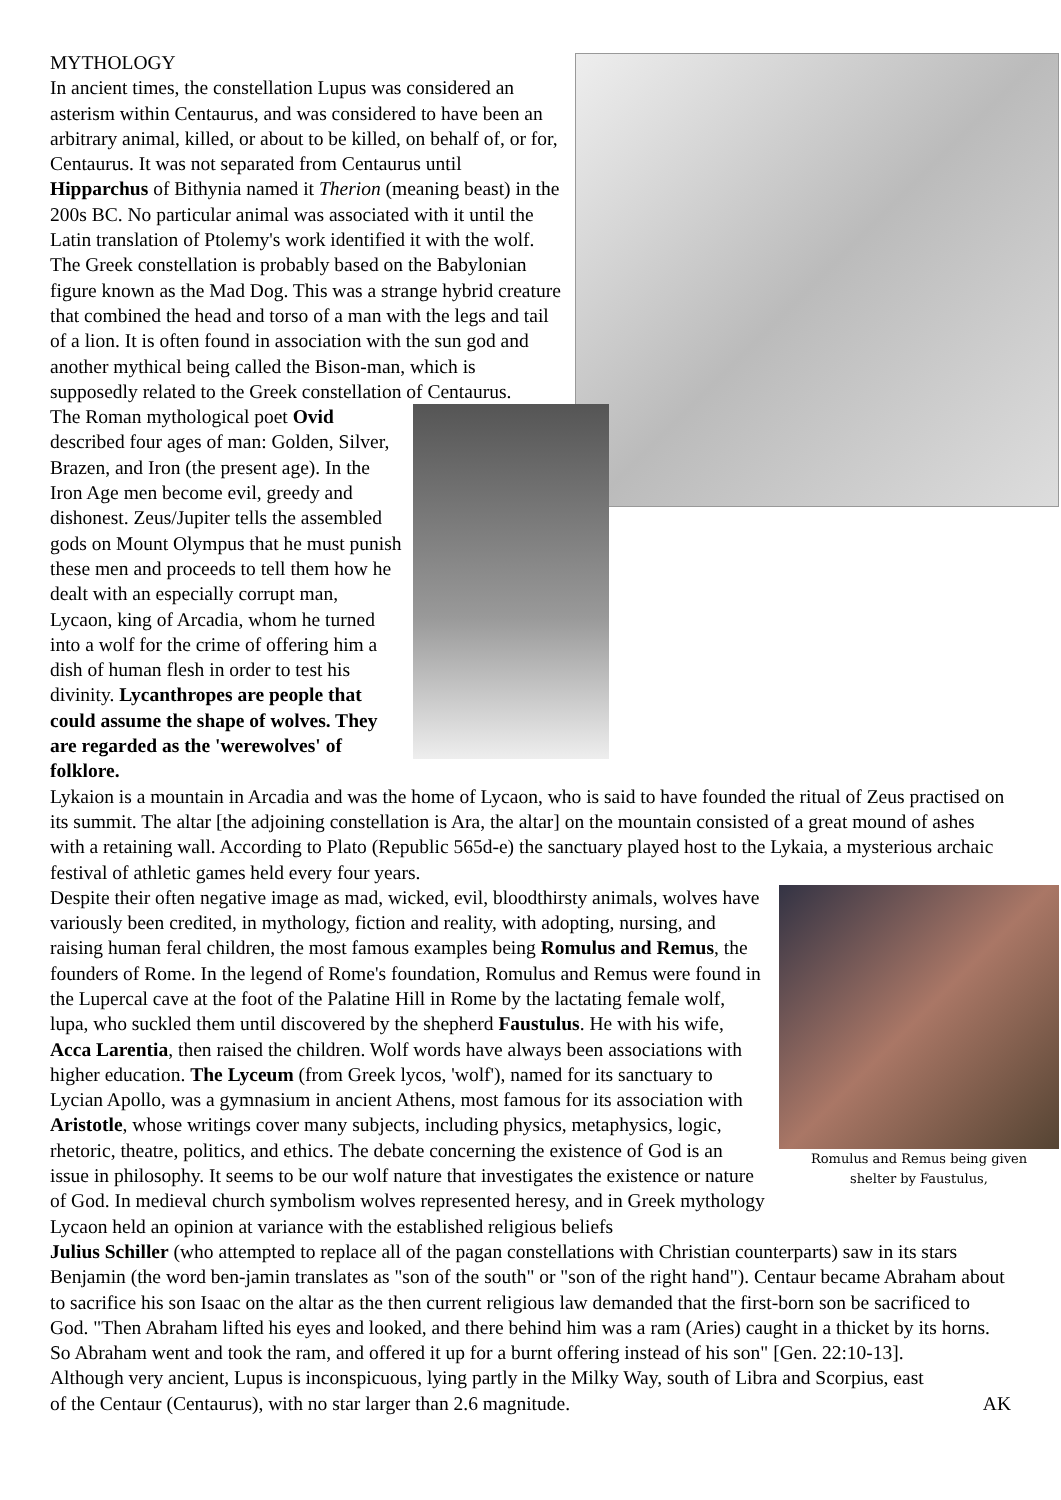MYTHOLOGY
In ancient times, the constellation Lupus was considered an asterism within Centaurus, and was considered to have been an arbitrary animal, killed, or about to be killed, on behalf of, or for, Centaurus. It was not separated from Centaurus until Hipparchus of Bithynia named it Therion (meaning beast) in the 200s BC. No particular animal was associated with it until the Latin translation of Ptolemy's work identified it with the wolf.
The Greek constellation is probably based on the Babylonian figure known as the Mad Dog. This was a strange hybrid creature that combined the head and torso of a man with the legs and tail of a lion. It is often found in association with the sun god and another mythical being called the Bison-man, which is supposedly related to the Greek constellation of Centaurus.
The Roman mythological poet Ovid described four ages of man: Golden, Silver, Brazen, and Iron (the present age). In the Iron Age men become evil, greedy and dishonest. Zeus/Jupiter tells the assembled gods on Mount Olympus that he must punish these men and proceeds to tell them how he dealt with an especially corrupt man, Lycaon, king of Arcadia, whom he turned into a wolf for the crime of offering him a dish of human flesh in order to test his divinity. Lycanthropes are people that could assume the shape of wolves. They are regarded as the 'werewolves' of folklore.
Lykaion is a mountain in Arcadia and was the home of Lycaon, who is said to have founded the ritual of Zeus practised on its summit. The altar [the adjoining constellation is Ara, the altar] on the mountain consisted of a great mound of ashes with a retaining wall. According to Plato (Republic 565d-e) the sanctuary played host to the Lykaia, a mysterious archaic festival of athletic games held every four years.
Romulus and Remus being given
shelter by Faustulus,
Despite their often negative image as mad, wicked, evil, bloodthirsty animals, wolves have variously been credited, in mythology, fiction and reality, with adopting, nursing, and raising human feral children, the most famous examples being Romulus and Remus, the founders of Rome. In the legend of Rome's foundation, Romulus and Remus were found in the Lupercal cave at the foot of the Palatine Hill in Rome by the lactating female wolf, lupa, who suckled them until discovered by the shepherd Faustulus. He with his wife, Acca Larentia, then raised the children. Wolf words have always been associations with higher education. The Lyceum (from Greek lycos, 'wolf'), named for its sanctuary to Lycian Apollo, was a gymnasium in ancient Athens, most famous for its association with Aristotle, whose writings cover many subjects, including physics, metaphysics, logic, rhetoric, theatre, politics, and ethics. The debate concerning the existence of God is an issue in philosophy. It seems to be our wolf nature that investigates the existence or nature of God. In medieval church symbolism wolves represented heresy, and in Greek mythology Lycaon held an opinion at variance with the established religious beliefs
Julius Schiller (who attempted to replace all of the pagan constellations with Christian counterparts) saw in its stars Benjamin (the word ben-jamin translates as "son of the south" or "son of the right hand"). Centaur became Abraham about to sacrifice his son Isaac on the altar as the then current religious law demanded that the first-born son be sacrificed to God. "Then Abraham lifted his eyes and looked, and there behind him was a ram (Aries) caught in a thicket by its horns. So Abraham went and took the ram, and offered it up for a burnt offering instead of his son" [Gen. 22:10-13].
Although very ancient, Lupus is inconspicuous, lying partly in the Milky Way, south of Libra and Scorpius, east
of the Centaur (Centaurus), with no star larger than 2.6 magnitude. AK